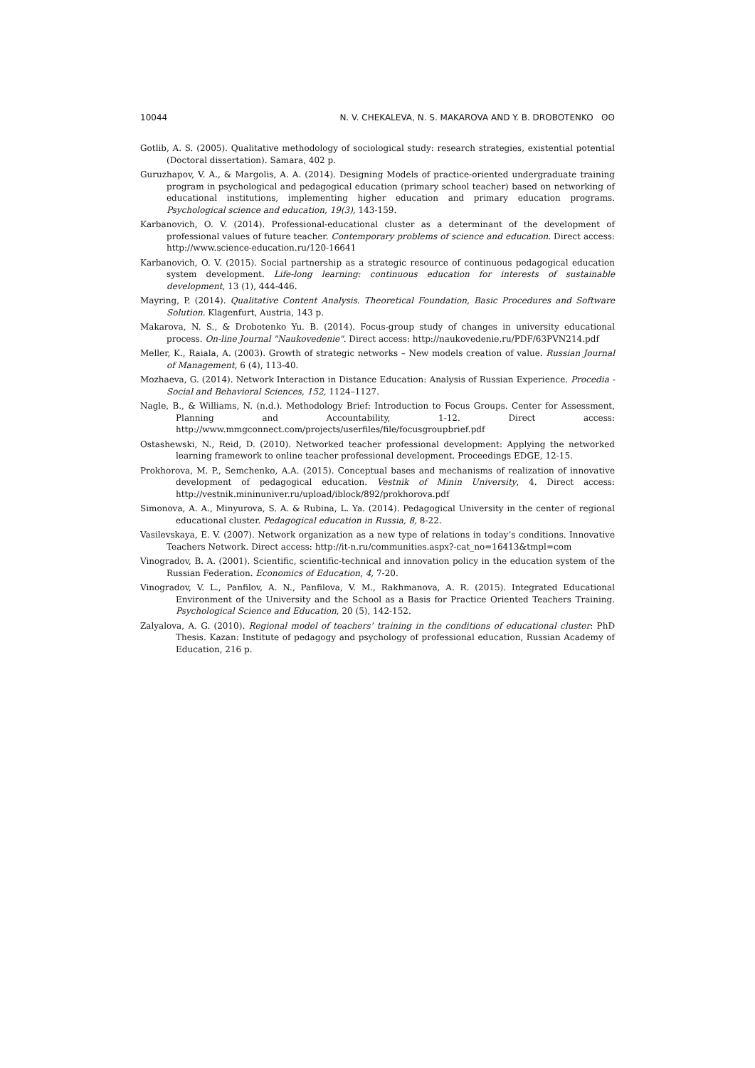10044 N. V. CHEKALEVA, N. S. MAKAROVA AND Y. B. DROBOTENKO ʘʘ
Gotlib, A. S. (2005). Qualitative methodology of sociological study: research strategies, existential potential (Doctoral dissertation). Samara, 402 p.
Guruzhapov, V. A., & Margolis, A. A. (2014). Designing Models of practice-oriented undergraduate training program in psychological and pedagogical education (primary school teacher) based on networking of educational institutions, implementing higher education and primary education programs. Psychological science and education, 19(3), 143-159.
Karbanovich, O. V. (2014). Professional-educational cluster as a determinant of the development of professional values of future teacher. Contemporary problems of science and education. Direct access: http://www.science-education.ru/120-16641
Karbanovich, O. V. (2015). Social partnership as a strategic resource of continuous pedagogical education system development. Life-long learning: continuous education for interests of sustainable development, 13 (1), 444-446.
Mayring, P. (2014). Qualitative Content Analysis. Theoretical Foundation, Basic Procedures and Software Solution. Klagenfurt, Austria, 143 p.
Makarova, N. S., & Drobotenko Yu. B. (2014). Focus-group study of changes in university educational process. On-line Journal "Naukovedenie". Direct access: http://naukovedenie.ru/PDF/63PVN214.pdf
Meller, K., Raiala, A. (2003). Growth of strategic networks – New models creation of value. Russian Journal of Management, 6 (4), 113-40.
Mozhaeva, G. (2014). Network Interaction in Distance Education: Analysis of Russian Experience. Procedia - Social and Behavioral Sciences, 152, 1124–1127.
Nagle, B., & Williams, N. (n.d.). Methodology Brief: Introduction to Focus Groups. Center for Assessment, Planning and Accountability, 1-12. Direct access: http://www.mmgconnect.com/projects/userfiles/file/focusgroupbrief.pdf
Ostashewski, N., Reid, D. (2010). Networked teacher professional development: Applying the networked learning framework to online teacher professional development. Proceedings EDGE, 12-15.
Prokhorova, M. P., Semchenko, A.A. (2015). Conceptual bases and mechanisms of realization of innovative development of pedagogical education. Vestnik of Minin University, 4. Direct access: http://vestnik.mininuniver.ru/upload/iblock/892/prokhorova.pdf
Simonova, A. A., Minyurova, S. A. & Rubina, L. Ya. (2014). Pedagogical University in the center of regional educational cluster. Pedagogical education in Russia, 8, 8-22.
Vasilevskaya, E. V. (2007). Network organization as a new type of relations in today’s conditions. Innovative Teachers Network. Direct access: http://it-n.ru/communities.aspx?-cat_no=16413&tmpl=com
Vinogradov, B. A. (2001). Scientific, scientific-technical and innovation policy in the education system of the Russian Federation. Economics of Education, 4, 7-20.
Vinogradov, V. L., Panfilov, A. N., Panfilova, V. M., Rakhmanova, A. R. (2015). Integrated Educational Environment of the University and the School as a Basis for Practice Oriented Teachers Training. Psychological Science and Education, 20 (5), 142-152.
Zalyalova, A. G. (2010). Regional model of teachers’ training in the conditions of educational cluster: PhD Thesis. Kazan: Institute of pedagogy and psychology of professional education, Russian Academy of Education, 216 p.